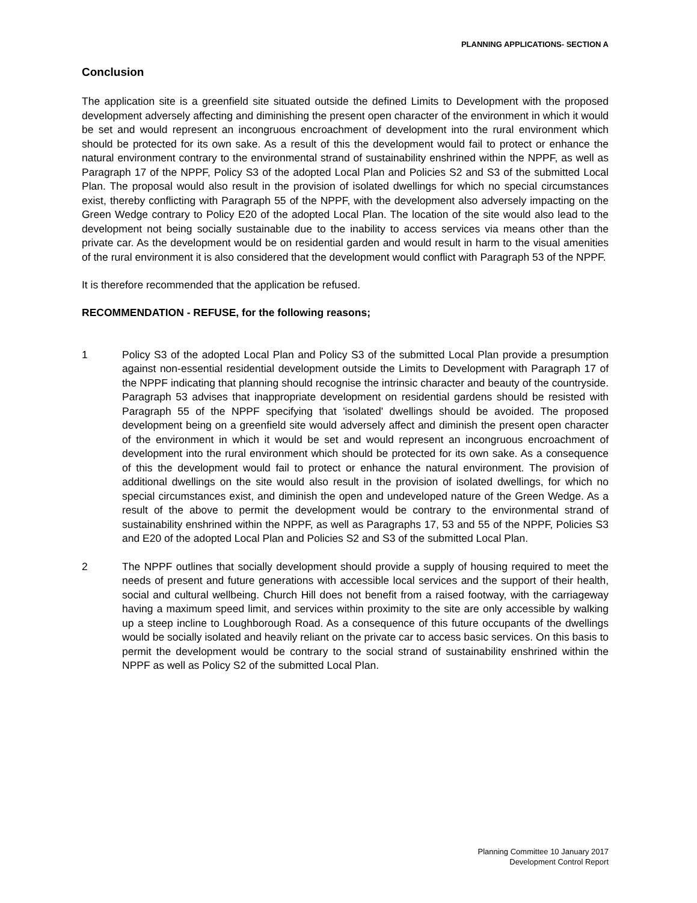PLANNING APPLICATIONS- SECTION A
Conclusion
The application site is a greenfield site situated outside the defined Limits to Development with the proposed development adversely affecting and diminishing the present open character of the environment in which it would be set and would represent an incongruous encroachment of development into the rural environment which should be protected for its own sake. As a result of this the development would fail to protect or enhance the natural environment contrary to the environmental strand of sustainability enshrined within the NPPF, as well as Paragraph 17 of the NPPF, Policy S3 of the adopted Local Plan and Policies S2 and S3 of the submitted Local Plan. The proposal would also result in the provision of isolated dwellings for which no special circumstances exist, thereby conflicting with Paragraph 55 of the NPPF, with the development also adversely impacting on the Green Wedge contrary to Policy E20 of the adopted Local Plan. The location of the site would also lead to the development not being socially sustainable due to the inability to access services via means other than the private car. As the development would be on residential garden and would result in harm to the visual amenities of the rural environment it is also considered that the development would conflict with Paragraph 53 of the NPPF.
It is therefore recommended that the application be refused.
RECOMMENDATION - REFUSE, for the following reasons;
1 Policy S3 of the adopted Local Plan and Policy S3 of the submitted Local Plan provide a presumption against non-essential residential development outside the Limits to Development with Paragraph 17 of the NPPF indicating that planning should recognise the intrinsic character and beauty of the countryside. Paragraph 53 advises that inappropriate development on residential gardens should be resisted with Paragraph 55 of the NPPF specifying that 'isolated' dwellings should be avoided. The proposed development being on a greenfield site would adversely affect and diminish the present open character of the environment in which it would be set and would represent an incongruous encroachment of development into the rural environment which should be protected for its own sake. As a consequence of this the development would fail to protect or enhance the natural environment. The provision of additional dwellings on the site would also result in the provision of isolated dwellings, for which no special circumstances exist, and diminish the open and undeveloped nature of the Green Wedge. As a result of the above to permit the development would be contrary to the environmental strand of sustainability enshrined within the NPPF, as well as Paragraphs 17, 53 and 55 of the NPPF, Policies S3 and E20 of the adopted Local Plan and Policies S2 and S3 of the submitted Local Plan.
2 The NPPF outlines that socially development should provide a supply of housing required to meet the needs of present and future generations with accessible local services and the support of their health, social and cultural wellbeing. Church Hill does not benefit from a raised footway, with the carriageway having a maximum speed limit, and services within proximity to the site are only accessible by walking up a steep incline to Loughborough Road. As a consequence of this future occupants of the dwellings would be socially isolated and heavily reliant on the private car to access basic services. On this basis to permit the development would be contrary to the social strand of sustainability enshrined within the NPPF as well as Policy S2 of the submitted Local Plan.
Planning Committee 10 January 2017
Development Control Report